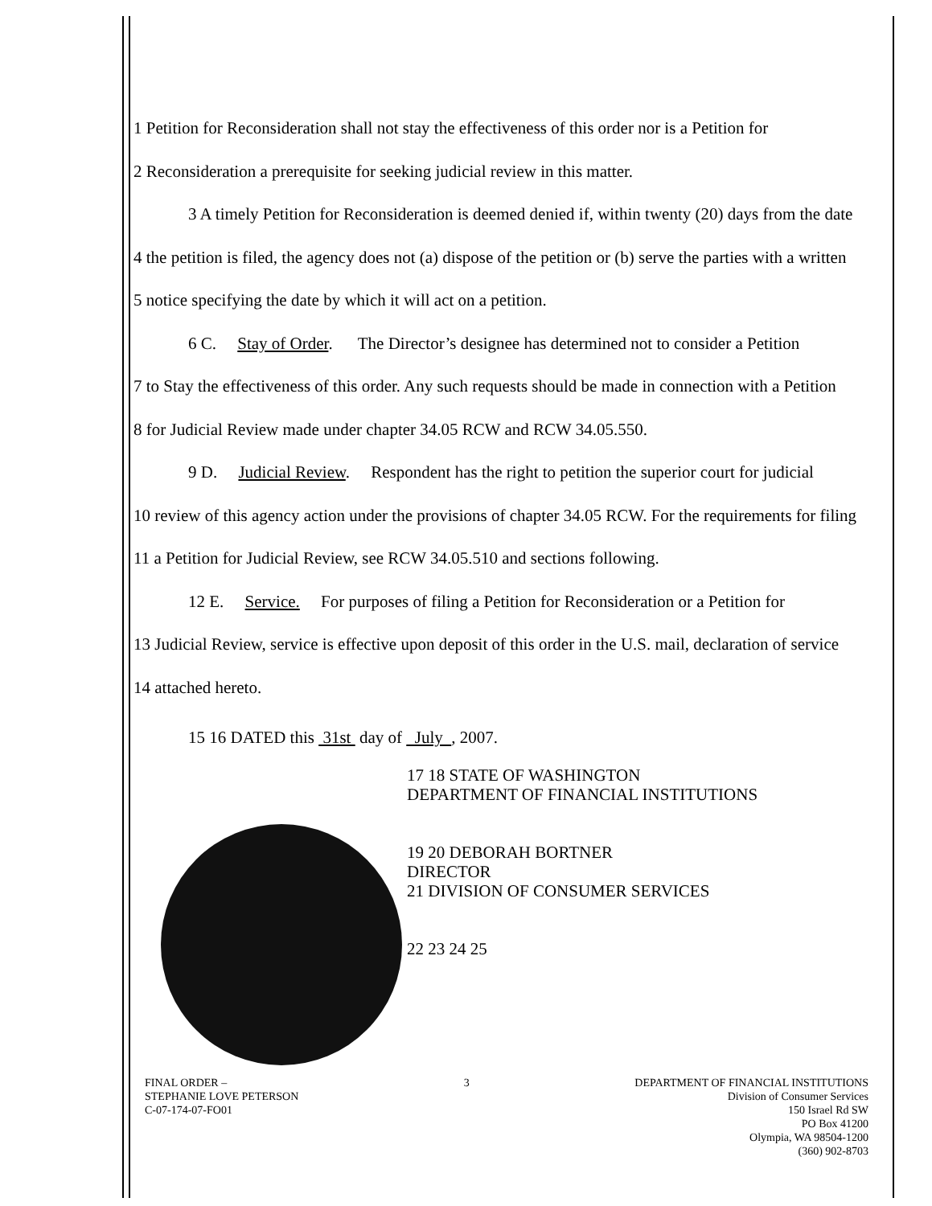1 Petition for Reconsideration shall not stay the effectiveness of this order nor is a Petition for
2 Reconsideration a prerequisite for seeking judicial review in this matter.
3 A timely Petition for Reconsideration is deemed denied if, within twenty (20) days from the date
4 the petition is filed, the agency does not (a) dispose of the petition or (b) serve the parties with a written
5 notice specifying the date by which it will act on a petition.
6 C. Stay of Order. The Director’s designee has determined not to consider a Petition
7 to Stay the effectiveness of this order. Any such requests should be made in connection with a Petition
8 for Judicial Review made under chapter 34.05 RCW and RCW 34.05.550.
9 D. Judicial Review. Respondent has the right to petition the superior court for judicial
10 review of this agency action under the provisions of chapter 34.05 RCW. For the requirements for filing
11 a Petition for Judicial Review, see RCW 34.05.510 and sections following.
12 E. Service. For purposes of filing a Petition for Reconsideration or a Petition for
13 Judicial Review, service is effective upon deposit of this order in the U.S. mail, declaration of service
14 attached hereto.
15 16 DATED this 31st day of July , 2007.
17 18 STATE OF WASHINGTON
DEPARTMENT OF FINANCIAL INSTITUTIONS
19 20 DEBORAH BORTNER
DIRECTOR
21 DIVISION OF CONSUMER SERVICES
22 23 24 25
FINAL ORDER –
STEPHANIE LOVE PETERSON
C-07-174-07-FO01
3 DEPARTMENT OF FINANCIAL INSTITUTIONS
Division of Consumer Services
150 Israel Rd SW
PO Box 41200
Olympia, WA 98504-1200
(360) 902-8703